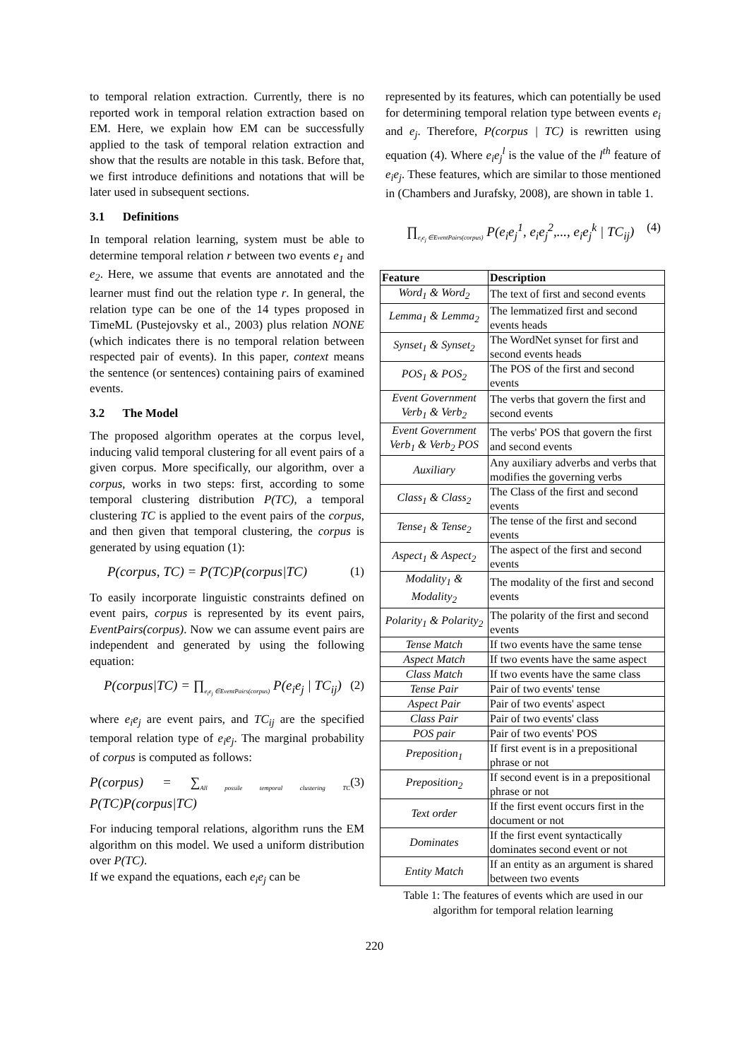to temporal relation extraction. Currently, there is no reported work in temporal relation extraction based on EM. Here, we explain how EM can be successfully applied to the task of temporal relation extraction and show that the results are notable in this task. Before that, we first introduce definitions and notations that will be later used in subsequent sections.
3.1 Definitions
In temporal relation learning, system must be able to determine temporal relation r between two events e<sub>1</sub> and e<sub>2</sub>. Here, we assume that events are annotated and the learner must find out the relation type r. In general, the relation type can be one of the 14 types proposed in TimeML (Pustejovsky et al., 2003) plus relation NONE (which indicates there is no temporal relation between respected pair of events). In this paper, context means the sentence (or sentences) containing pairs of examined events.
3.2 The Model
The proposed algorithm operates at the corpus level, inducing valid temporal clustering for all event pairs of a given corpus. More specifically, our algorithm, over a corpus, works in two steps: first, according to some temporal clustering distribution P(TC), a temporal clustering TC is applied to the event pairs of the corpus, and then given that temporal clustering, the corpus is generated by using equation (1):
P(corpus, TC) = P(TC)P(corpus|TC) (1)
To easily incorporate linguistic constraints defined on event pairs, corpus is represented by its event pairs, EventPairs(corpus). Now we can assume event pairs are independent and generated by using the following equation:
P(corpus|TC) = ∏<sub>e<sub>i</sub>e<sub>j</sub> ∈EventPairs(corpus)</sub> P(e<sub>i</sub>e<sub>j</sub> | TC<sub>ij</sub>) (2)
where e<sub>i</sub>e<sub>j</sub> are event pairs, and TC<sub>ij</sub> are the specified temporal relation type of e<sub>i</sub>e<sub>j</sub>. The marginal probability of corpus is computed as follows:
P(corpus) = ∑<sub>All possile temporal clustering TC</sub> P(TC)P(corpus|TC) (3)
For inducing temporal relations, algorithm runs the EM algorithm on this model. We used a uniform distribution over P(TC).
If we expand the equations, each e<sub>i</sub>e<sub>j</sub> can be
represented by its features, which can potentially be used for determining temporal relation type between events e<sub>i</sub> and e<sub>j</sub>. Therefore, P(corpus | TC) is rewritten using equation (4). Where e<sub>i</sub>e<sub>j</sub><sup>l</sup> is the value of the l<sup>th</sup> feature of e<sub>i</sub>e<sub>j</sub>. These features, which are similar to those mentioned in (Chambers and Jurafsky, 2008), are shown in table 1.
∏<sub>e<sub>i</sub>e<sub>j</sub> ∈EventPairs(corpus)</sub> P(e<sub>i</sub>e<sub>j</sub><sup>1</sup>, e<sub>i</sub>e<sub>j</sub><sup>2</sup>,..., e<sub>i</sub>e<sub>j</sub><sup>k</sup> | TC<sub>ij</sub>) (4)
| Feature | Description |
| --- | --- |
| Word<sub>1</sub> & Word<sub>2</sub> | The text of first and second events |
| Lemma<sub>1</sub> & Lemma<sub>2</sub> | The lemmatized first and second events heads |
| Synset<sub>1</sub> & Synset<sub>2</sub> | The WordNet synset for first and second events heads |
| POS<sub>1</sub> & POS<sub>2</sub> | The POS of the first and second events |
| Event Government Verb<sub>1</sub> & Verb<sub>2</sub> | The verbs that govern the first and second events |
| Event Government Verb<sub>1</sub> & Verb<sub>2</sub> POS | The verbs' POS that govern the first and second events |
| Auxiliary | Any auxiliary adverbs and verbs that modifies the governing verbs |
| Class<sub>1</sub> & Class<sub>2</sub> | The Class of the first and second events |
| Tense<sub>1</sub> & Tense<sub>2</sub> | The tense of the first and second events |
| Aspect<sub>1</sub> & Aspect<sub>2</sub> | The aspect of the first and second events |
| Modality<sub>1</sub> & Modality<sub>2</sub> | The modality of the first and second events |
| Polarity<sub>1</sub> & Polarity<sub>2</sub> | The polarity of the first and second events |
| Tense Match | If two events have the same tense |
| Aspect Match | If two events have the same aspect |
| Class Match | If two events have the same class |
| Tense Pair | Pair of two events' tense |
| Aspect Pair | Pair of two events' aspect |
| Class Pair | Pair of two events' class |
| POS pair | Pair of two events' POS |
| Preposition<sub>1</sub> | If first event is in a prepositional phrase or not |
| Preposition<sub>2</sub> | If second event is in a prepositional phrase or not |
| Text order | If the first event occurs first in the document or not |
| Dominates | If the first event syntactically dominates second event or not |
| Entity Match | If an entity as an argument is shared between two events |
Table 1: The features of events which are used in our algorithm for temporal relation learning
220